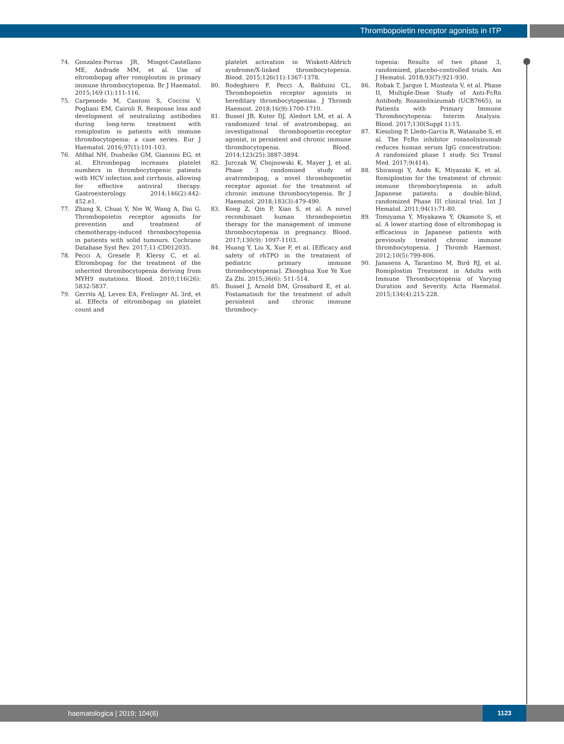Thrombopoietin receptor agonists in ITP
74. Gonzalez-Porras JR, Mingot-Castellano ME, Andrade MM, et al. Use of eltrombopag after romiplostim in primary immune thrombocytopenia. Br J Haematol. 2015;169 (1):111-116.
75. Carpenedo M, Cantoni S, Coccini V, Pogliani EM, Cairoli R. Response loss and development of neutralizing antibodies during long-term treatment with romiplostim in patients with immune thrombocytopenia: a case series. Eur J Haematol. 2016;97(1):101-103.
76. Afdhal NH, Dusheiko GM, Giannini EG, et al. Eltrombopag increases platelet numbers in thrombocytopenic patients with HCV infection and cirrhosis, allowing for effective antiviral therapy. Gastroenterology. 2014;146(2):442-452.e1.
77. Zhang X, Chuai Y, Nie W, Wang A, Dai G. Thrombopoietin receptor agonists for prevention and treatment of chemotherapy-induced thrombocytopenia in patients with solid tumours. Cochrane Database Syst Rev. 2017;11:CD012035.
78. Pecci A, Gresele P, Klersy C, et al. Eltrombopag for the treatment of the inherited thrombocytopenia deriving from MYH9 mutations. Blood. 2010;116(26): 5832-5837.
79. Gerrits AJ, Leven EA, Frelinger AL 3rd, et al. Effects of eltrombopag on platelet count and
platelet activation in Wiskott-Aldrich syndrome/X-linked thrombocytopenia. Blood. 2015;126(11):1367-1378.
80. Rodeghiero F, Pecci A, Balduini CL. Thrombopoietin receptor agonists in hereditary thrombocytopenias. J Thromb Haemost. 2018;16(9):1700-1710.
81. Bussel JB, Kuter DJ, Aledort LM, et al. A randomized trial of avatrombopag, an investigational thrombopoietin-receptor agonist, in persistent and chronic immune thrombocytopenia. Blood. 2014;123(25):3887-3894.
82. Jurczak W, Chojnowski K, Mayer J, et al. Phase 3 randomised study of avatrombopag, a novel thrombopoietin receptor agonist for the treatment of chronic immune thrombocytopenia. Br J Haematol. 2018;183(3):479-490.
83. Kong Z, Qin P, Xiao S, et al. A novel recombinant human thrombopoietin therapy for the management of immune thrombocytopenia in pregnancy. Blood. 2017;130(9): 1097-1103.
84. Huang Y, Liu X, Xue F, et al. [Efficacy and safety of rhTPO in the treatment of pediatric primary immune thrombocytopenia]. Zhonghua Xue Ye Xue Za Zhi. 2015;36(6): 511-514.
85. Bussel J, Arnold DM, Grossbard E, et al. Fostamatinib for the treatment of adult persistent and chronic immune thrombocy-
topenia: Results of two phase 3, randomized, placebo-controlled trials. Am J Hematol. 2018;93(7):921-930.
86. Robak T, Jarque I, Musteata V, et al. Phase II, Multiple-Dose Study of Anti-FcRn Antibody, Rozanolixizumab (UCB7665), in Patients with Primary Immune Thrombocytopenia: Interim Analysis. Blood. 2017;130(Suppl 1):15.
87. Kiessling P, Lledo-Garcia R, Watanabe S, et al. The FcRn inhibitor rozanolixizumab reduces human serum IgG concentration: A randomized phase 1 study. Sci Transl Med. 2017;9(414).
88. Shirasugi Y, Ando K, Miyazaki K, et al. Romiplostim for the treatment of chronic immune thrombocytopenia in adult Japanese patients: a double-blind, randomized Phase III clinical trial. Int J Hematol. 2011;94(1):71-80.
89. Tomiyama Y, Miyakawa Y, Okamoto S, et al. A lower starting dose of eltrombopag is efficacious in Japanese patients with previously treated chronic immune thrombocytopenia. J Thromb Haemost. 2012;10(5):799-806.
90. Janssens A, Tarantino M, Bird RJ, et al. Romiplostim Treatment in Adults with Immune Thrombocytopenia of Varying Duration and Severity. Acta Haematol. 2015;134(4):215-228.
haematologica | 2019; 104(6)
1123